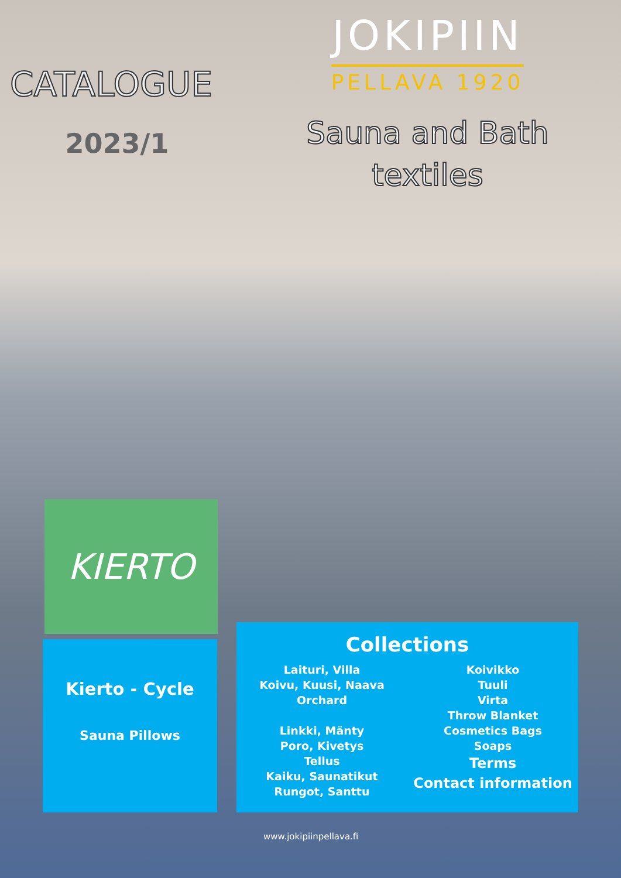CATALOGUE
2023/1
JOKIPIIN
PELLAVA 1920
Sauna and Bath
textiles
KIERTO
Kierto - Cycle
Sauna Pillows
Collections
Laituri, Villa
Koivu, Kuusi, Naava
Orchard
Linkki, Mänty
Poro, Kivetys
Tellus
Kaiku, Saunatikut
Rungot, Santtu
Koivikko
Tuuli
Virta
Throw Blanket
Cosmetics Bags
Soaps
Terms
Contact information
www.jokipiinpellava.fi